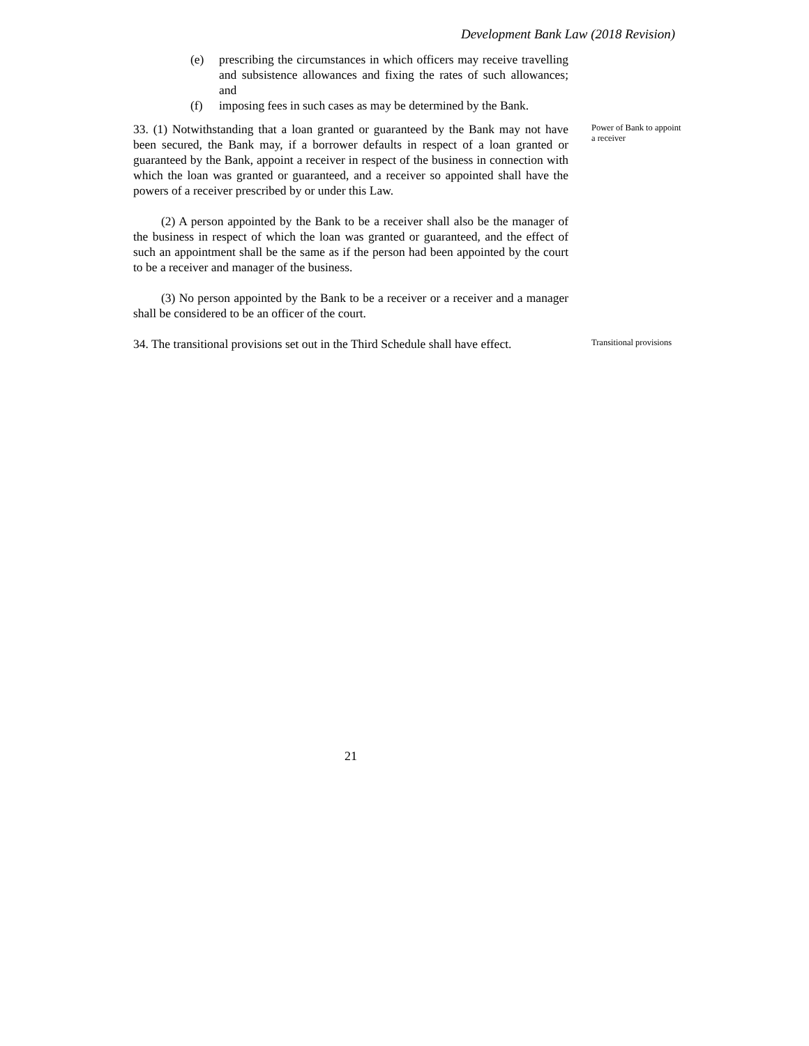Development Bank Law (2018 Revision)
(e) prescribing the circumstances in which officers may receive travelling and subsistence allowances and fixing the rates of such allowances; and
(f) imposing fees in such cases as may be determined by the Bank.
33. (1) Notwithstanding that a loan granted or guaranteed by the Bank may not have been secured, the Bank may, if a borrower defaults in respect of a loan granted or guaranteed by the Bank, appoint a receiver in respect of the business in connection with which the loan was granted or guaranteed, and a receiver so appointed shall have the powers of a receiver prescribed by or under this Law.
(2) A person appointed by the Bank to be a receiver shall also be the manager of the business in respect of which the loan was granted or guaranteed, and the effect of such an appointment shall be the same as if the person had been appointed by the court to be a receiver and manager of the business.
(3) No person appointed by the Bank to be a receiver or a receiver and a manager shall be considered to be an officer of the court.
Power of Bank to appoint a receiver
34. The transitional provisions set out in the Third Schedule shall have effect.
Transitional provisions
21